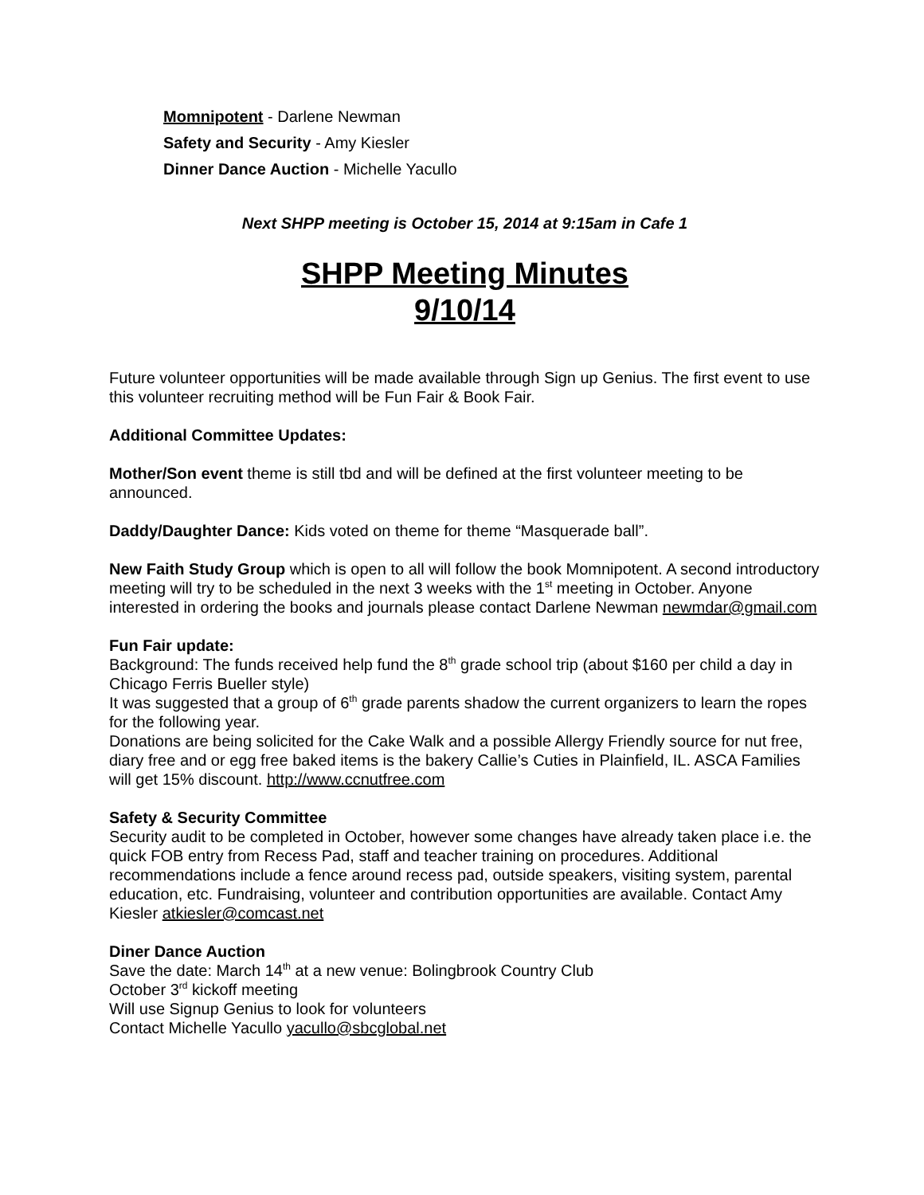Momnipotent - Darlene Newman
Safety and Security - Amy Kiesler
Dinner Dance Auction - Michelle Yacullo
Next SHPP meeting is October 15, 2014 at 9:15am in Cafe 1
SHPP Meeting Minutes
9/10/14
Future volunteer opportunities will be made available through Sign up Genius. The first event to use this volunteer recruiting method will be Fun Fair & Book Fair.
Additional Committee Updates:
Mother/Son event theme is still tbd and will be defined at the first volunteer meeting to be announced.
Daddy/Daughter Dance: Kids voted on theme for theme “Masquerade ball”.
New Faith Study Group which is open to all will follow the book Momnipotent. A second introductory meeting will try to be scheduled in the next 3 weeks with the 1<sup>st</sup> meeting in October. Anyone interested in ordering the books and journals please contact Darlene Newman newmdar@gmail.com
Fun Fair update:
Background: The funds received help fund the 8<sup>th</sup> grade school trip (about $160 per child a day in Chicago Ferris Bueller style)
It was suggested that a group of 6<sup>th</sup> grade parents shadow the current organizers to learn the ropes for the following year.
Donations are being solicited for the Cake Walk and a possible Allergy Friendly source for nut free, diary free and or egg free baked items is the bakery Callie’s Cuties in Plainfield, IL. ASCA Families will get 15% discount. http://www.ccnutfree.com
Safety & Security Committee
Security audit to be completed in October, however some changes have already taken place i.e. the quick FOB entry from Recess Pad, staff and teacher training on procedures. Additional recommendations include a fence around recess pad, outside speakers, visiting system, parental education, etc. Fundraising, volunteer and contribution opportunities are available. Contact Amy Kiesler atkiesler@comcast.net
Diner Dance Auction
Save the date: March 14<sup>th</sup> at a new venue: Bolingbrook Country Club
October 3<sup>rd</sup> kickoff meeting
Will use Signup Genius to look for volunteers
Contact Michelle Yacullo yacullo@sbcglobal.net